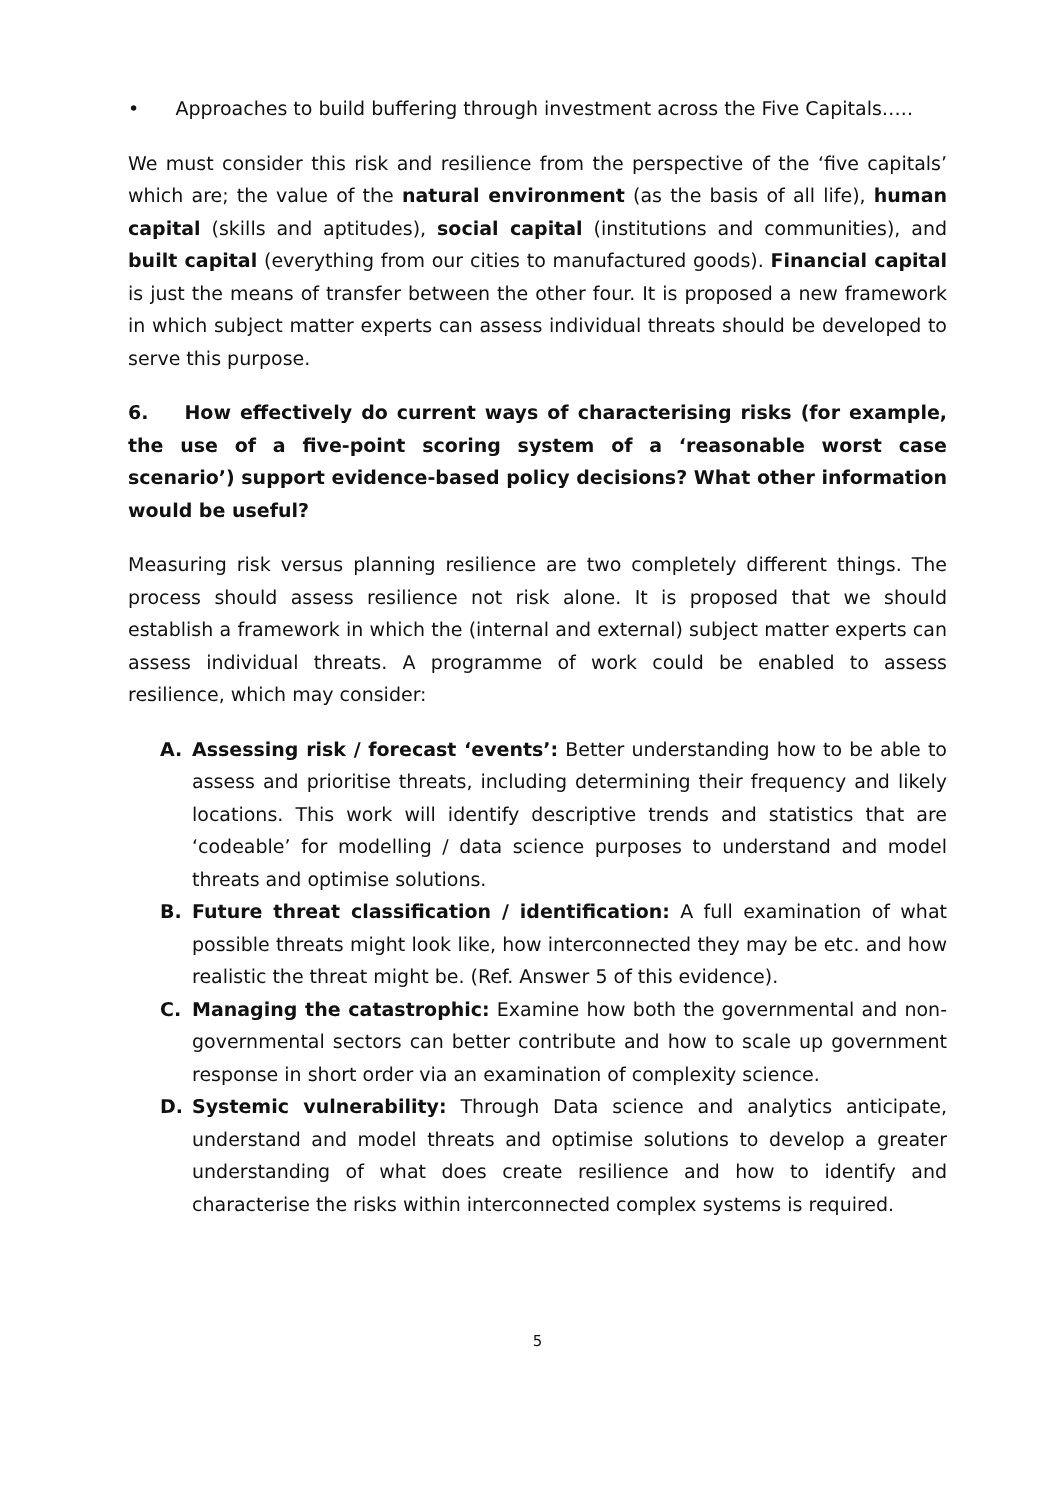• Approaches to build buffering through investment across the Five Capitals…..
We must consider this risk and resilience from the perspective of the ‘five capitals’ which are; the value of the natural environment (as the basis of all life), human capital (skills and aptitudes), social capital (institutions and communities), and built capital (everything from our cities to manufactured goods). Financial capital is just the means of transfer between the other four. It is proposed a new framework in which subject matter experts can assess individual threats should be developed to serve this purpose.
6. How effectively do current ways of characterising risks (for example, the use of a five-point scoring system of a ‘reasonable worst case scenario’) support evidence-based policy decisions? What other information would be useful?
Measuring risk versus planning resilience are two completely different things. The process should assess resilience not risk alone. It is proposed that we should establish a framework in which the (internal and external) subject matter experts can assess individual threats. A programme of work could be enabled to assess resilience, which may consider:
A. Assessing risk / forecast ‘events’: Better understanding how to be able to assess and prioritise threats, including determining their frequency and likely locations. This work will identify descriptive trends and statistics that are ‘codeable’ for modelling / data science purposes to understand and model threats and optimise solutions.
B. Future threat classification / identification: A full examination of what possible threats might look like, how interconnected they may be etc. and how realistic the threat might be. (Ref. Answer 5 of this evidence).
C. Managing the catastrophic: Examine how both the governmental and non-governmental sectors can better contribute and how to scale up government response in short order via an examination of complexity science.
D. Systemic vulnerability: Through Data science and analytics anticipate, understand and model threats and optimise solutions to develop a greater understanding of what does create resilience and how to identify and characterise the risks within interconnected complex systems is required.
5